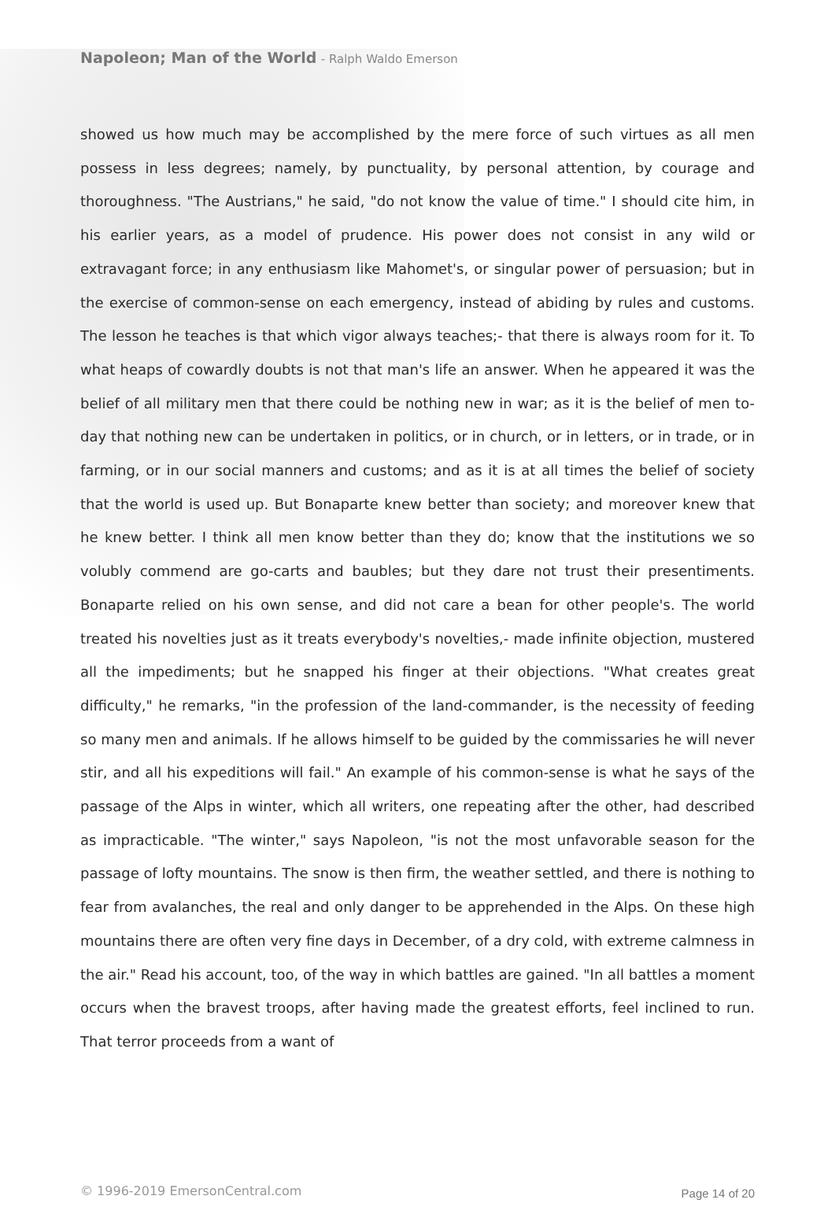Napoleon; Man of the World - Ralph Waldo Emerson
showed us how much may be accomplished by the mere force of such virtues as all men possess in less degrees; namely, by punctuality, by personal attention, by courage and thoroughness. "The Austrians," he said, "do not know the value of time." I should cite him, in his earlier years, as a model of prudence. His power does not consist in any wild or extravagant force; in any enthusiasm like Mahomet's, or singular power of persuasion; but in the exercise of common-sense on each emergency, instead of abiding by rules and customs. The lesson he teaches is that which vigor always teaches;- that there is always room for it. To what heaps of cowardly doubts is not that man's life an answer. When he appeared it was the belief of all military men that there could be nothing new in war; as it is the belief of men to-day that nothing new can be undertaken in politics, or in church, or in letters, or in trade, or in farming, or in our social manners and customs; and as it is at all times the belief of society that the world is used up. But Bonaparte knew better than society; and moreover knew that he knew better. I think all men know better than they do; know that the institutions we so volubly commend are go-carts and baubles; but they dare not trust their presentiments. Bonaparte relied on his own sense, and did not care a bean for other people's. The world treated his novelties just as it treats everybody's novelties,- made infinite objection, mustered all the impediments; but he snapped his finger at their objections. "What creates great difficulty," he remarks, "in the profession of the land-commander, is the necessity of feeding so many men and animals. If he allows himself to be guided by the commissaries he will never stir, and all his expeditions will fail." An example of his common-sense is what he says of the passage of the Alps in winter, which all writers, one repeating after the other, had described as impracticable. "The winter," says Napoleon, "is not the most unfavorable season for the passage of lofty mountains. The snow is then firm, the weather settled, and there is nothing to fear from avalanches, the real and only danger to be apprehended in the Alps. On these high mountains there are often very fine days in December, of a dry cold, with extreme calmness in the air." Read his account, too, of the way in which battles are gained. "In all battles a moment occurs when the bravest troops, after having made the greatest efforts, feel inclined to run. That terror proceeds from a want of
© 1996-2019 EmersonCentral.com Page 14 of 20